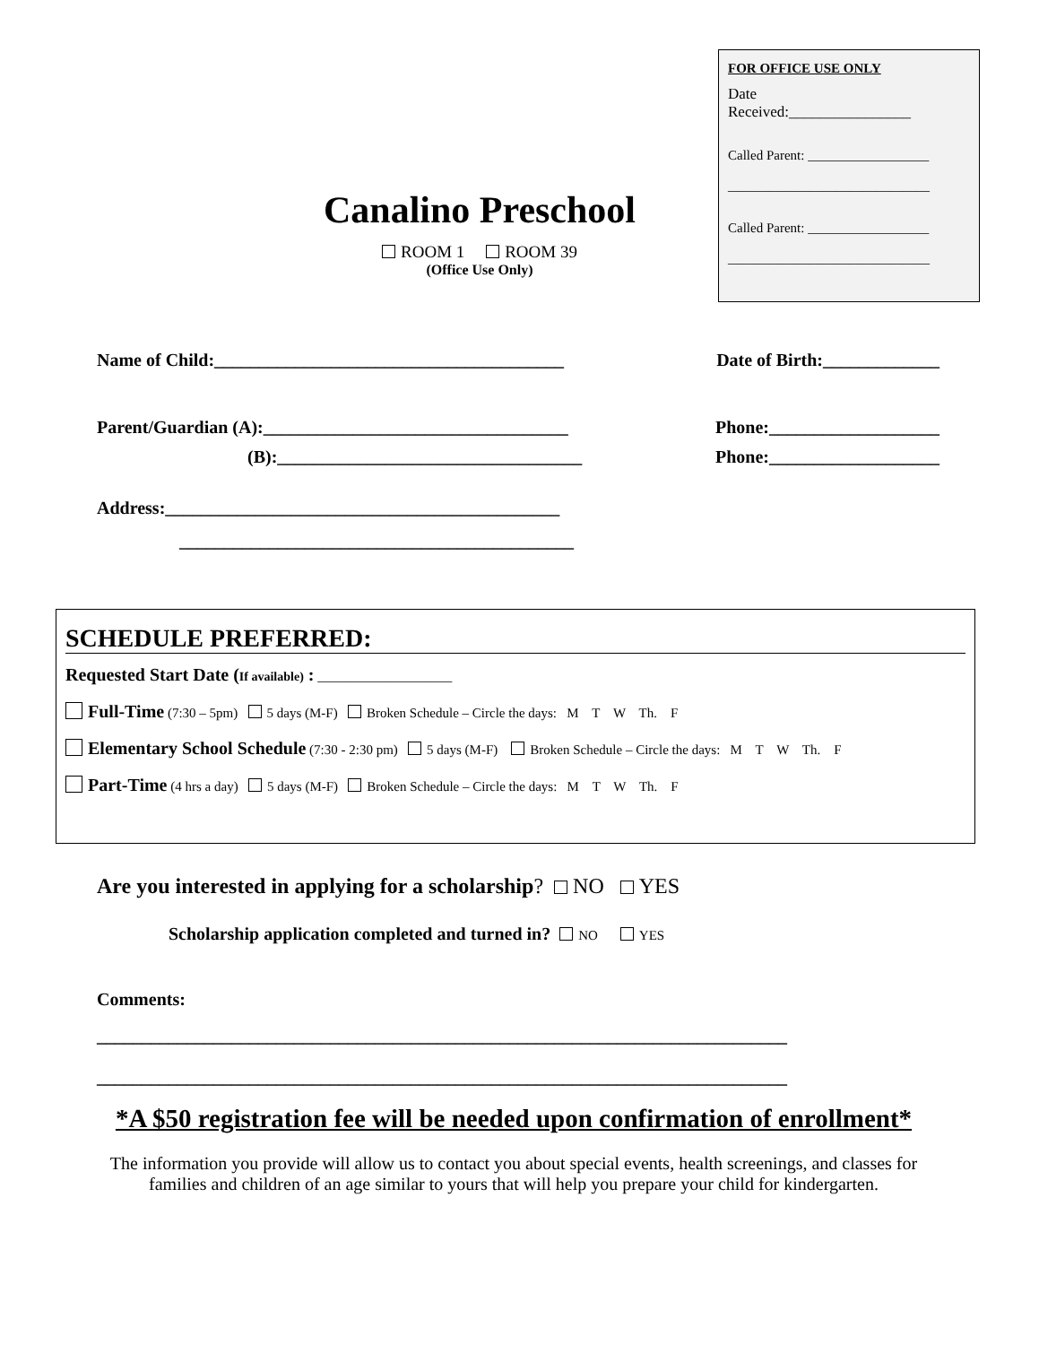FOR OFFICE USE ONLY
Date
Received:________________
Called Parent: __________________
______________________________
Called Parent: __________________
______________________________
Canalino Preschool
ROOM 1 ROOM 39
(Office Use Only)
Name of Child:_______________________________________ Date of Birth:_____________
Parent/Guardian (A):__________________________________ Phone:___________________
(B):__________________________________ Phone:___________________
Address:____________________________________________
____________________________________________
SCHEDULE PREFERRED:
Requested Start Date (If available) : ____________________
Full-Time (7:30 – 5pm) 5 days (M-F) Broken Schedule – Circle the days: M T W Th. F
Elementary School Schedule (7:30 - 2:30 pm) 5 days (M-F) Broken Schedule – Circle the days: M T W Th. F
Part-Time (4 hrs a day) 5 days (M-F) Broken Schedule – Circle the days: M T W Th. F
Are you interested in applying for a scholarship? NO YES
Scholarship application completed and turned in? NO YES
Comments:
_____________________________________________________________________________
_____________________________________________________________________________
*A $50 registration fee will be needed upon confirmation of enrollment*
The information you provide will allow us to contact you about special events, health screenings, and classes for families and children of an age similar to yours that will help you prepare your child for kindergarten.